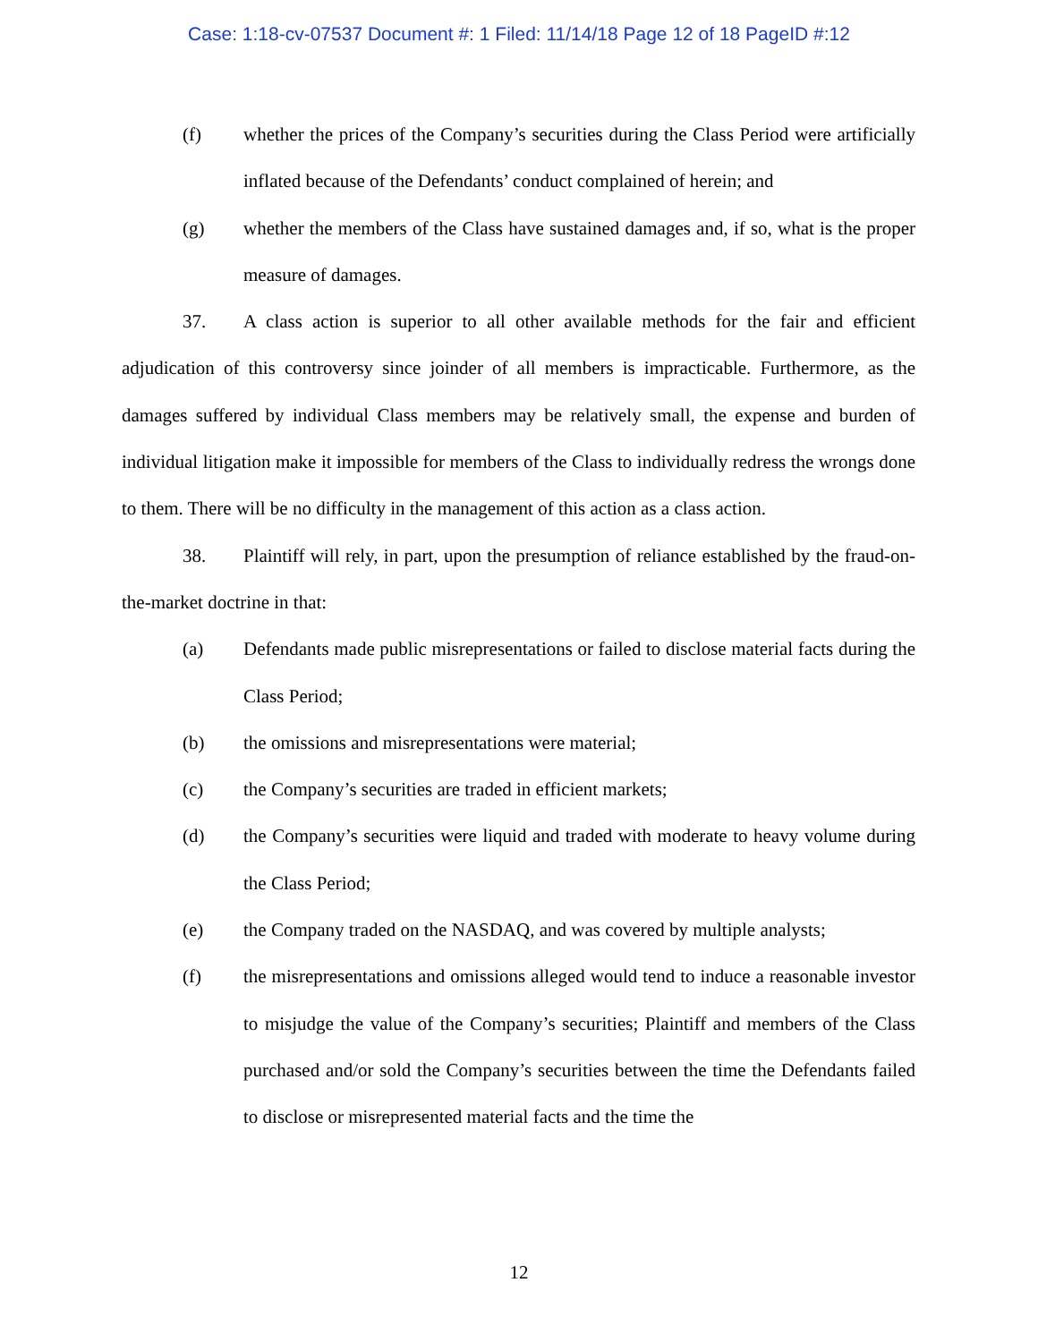Case: 1:18-cv-07537 Document #: 1 Filed: 11/14/18 Page 12 of 18 PageID #:12
(f) whether the prices of the Company’s securities during the Class Period were artificially inflated because of the Defendants’ conduct complained of herein; and
(g) whether the members of the Class have sustained damages and, if so, what is the proper measure of damages.
37. A class action is superior to all other available methods for the fair and efficient adjudication of this controversy since joinder of all members is impracticable. Furthermore, as the damages suffered by individual Class members may be relatively small, the expense and burden of individual litigation make it impossible for members of the Class to individually redress the wrongs done to them. There will be no difficulty in the management of this action as a class action.
38. Plaintiff will rely, in part, upon the presumption of reliance established by the fraud-on-the-market doctrine in that:
(a) Defendants made public misrepresentations or failed to disclose material facts during the Class Period;
(b) the omissions and misrepresentations were material;
(c) the Company’s securities are traded in efficient markets;
(d) the Company’s securities were liquid and traded with moderate to heavy volume during the Class Period;
(e) the Company traded on the NASDAQ, and was covered by multiple analysts;
(f) the misrepresentations and omissions alleged would tend to induce a reasonable investor to misjudge the value of the Company’s securities; Plaintiff and members of the Class purchased and/or sold the Company’s securities between the time the Defendants failed to disclose or misrepresented material facts and the time the
12